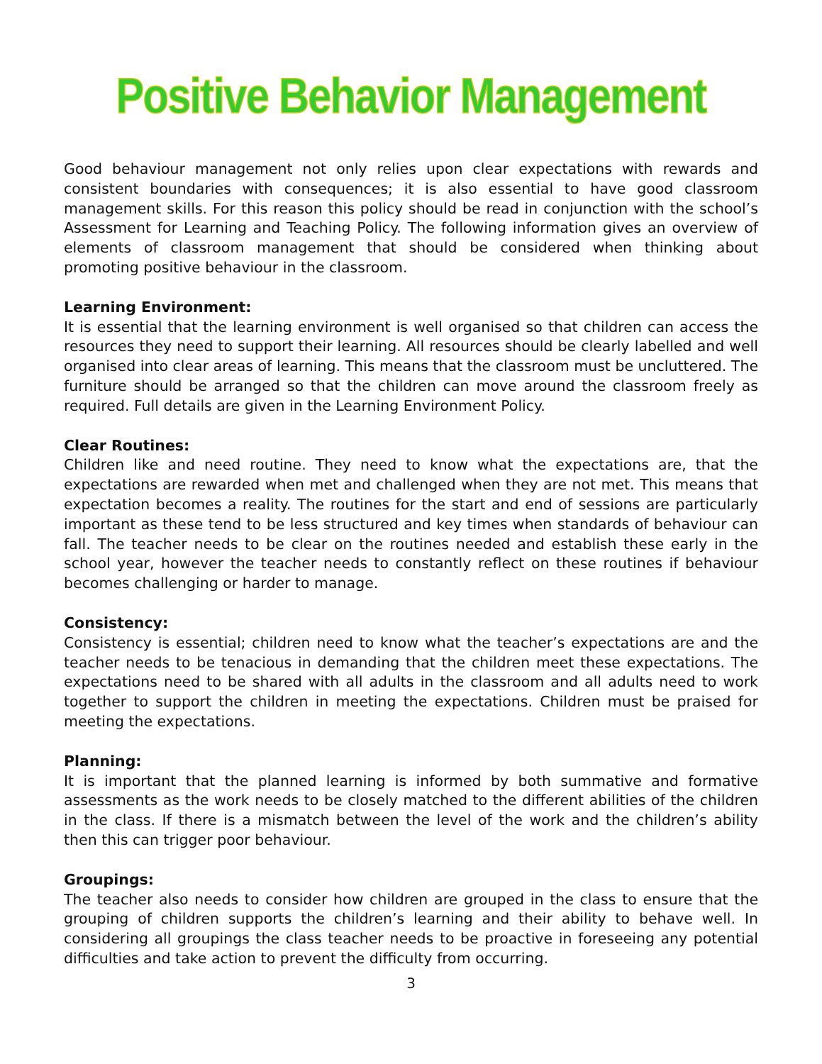Positive Behavior Management
Good behaviour management not only relies upon clear expectations with rewards and consistent boundaries with consequences; it is also essential to have good classroom management skills. For this reason this policy should be read in conjunction with the school’s Assessment for Learning and Teaching Policy. The following information gives an overview of elements of classroom management that should be considered when thinking about promoting positive behaviour in the classroom.
Learning Environment:
It is essential that the learning environment is well organised so that children can access the resources they need to support their learning. All resources should be clearly labelled and well organised into clear areas of learning. This means that the classroom must be uncluttered. The furniture should be arranged so that the children can move around the classroom freely as required. Full details are given in the Learning Environment Policy.
Clear Routines:
Children like and need routine. They need to know what the expectations are, that the expectations are rewarded when met and challenged when they are not met. This means that expectation becomes a reality. The routines for the start and end of sessions are particularly important as these tend to be less structured and key times when standards of behaviour can fall. The teacher needs to be clear on the routines needed and establish these early in the school year, however the teacher needs to constantly reflect on these routines if behaviour becomes challenging or harder to manage.
Consistency:
Consistency is essential; children need to know what the teacher’s expectations are and the teacher needs to be tenacious in demanding that the children meet these expectations. The expectations need to be shared with all adults in the classroom and all adults need to work together to support the children in meeting the expectations. Children must be praised for meeting the expectations.
Planning:
It is important that the planned learning is informed by both summative and formative assessments as the work needs to be closely matched to the different abilities of the children in the class. If there is a mismatch between the level of the work and the children’s ability then this can trigger poor behaviour.
Groupings:
The teacher also needs to consider how children are grouped in the class to ensure that the grouping of children supports the children’s learning and their ability to behave well. In considering all groupings the class teacher needs to be proactive in foreseeing any potential difficulties and take action to prevent the difficulty from occurring.
3